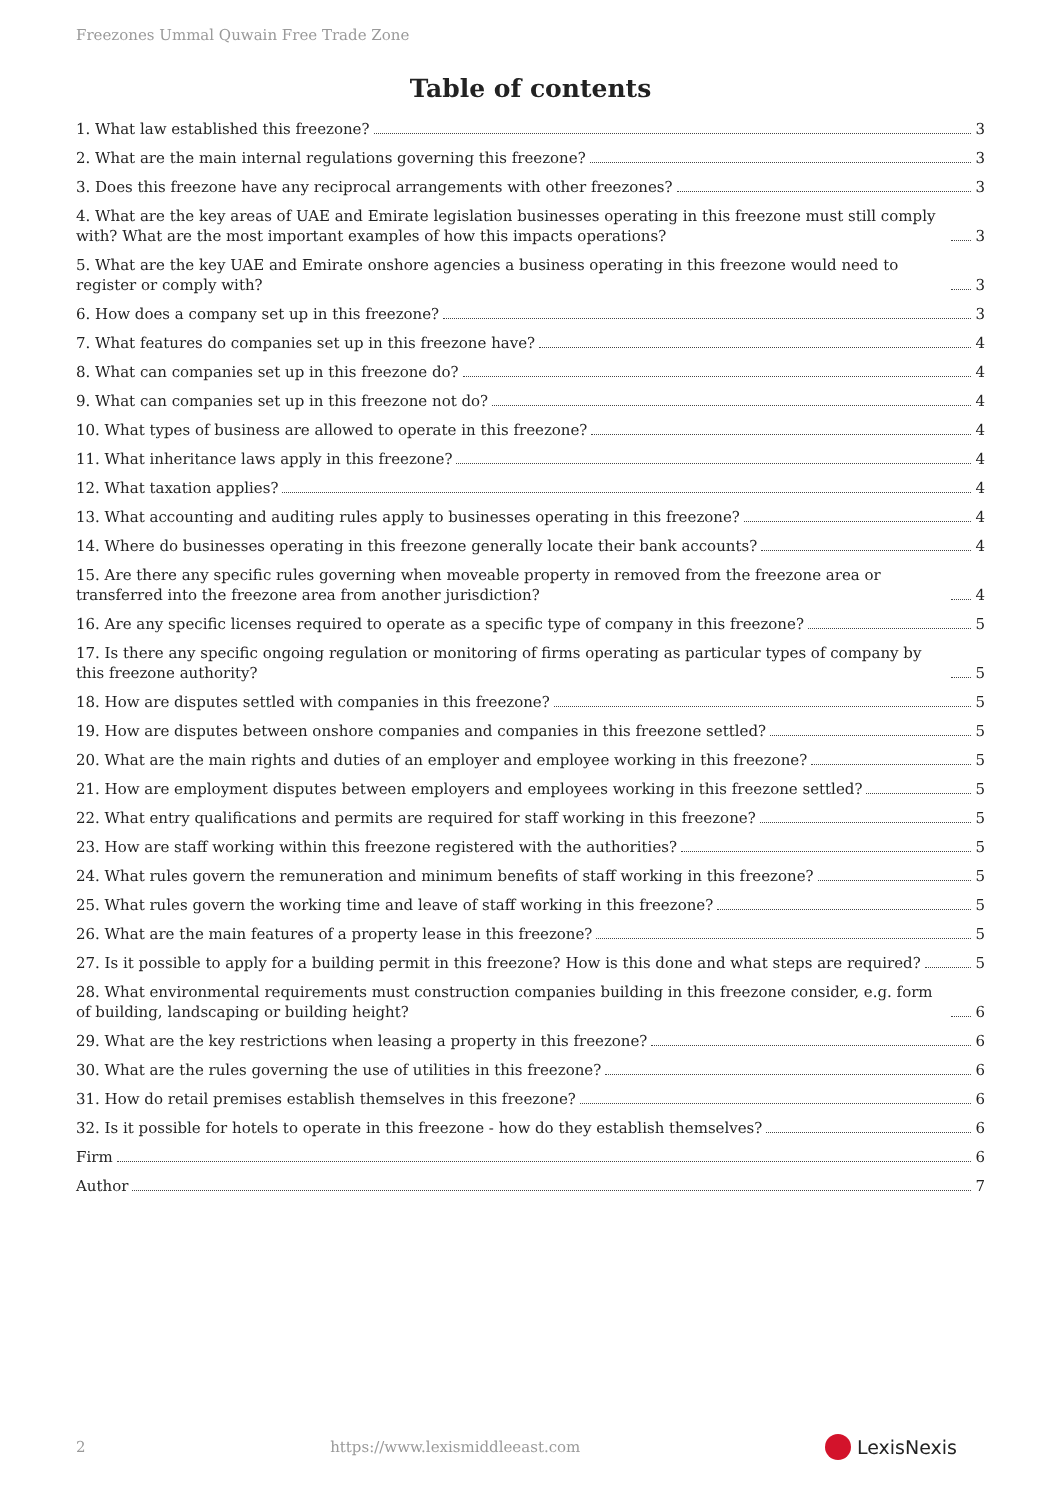Freezones Ummal Quwain Free Trade Zone
Table of contents
1. What law established this freezone? 3
2. What are the main internal regulations governing this freezone? 3
3. Does this freezone have any reciprocal arrangements with other freezones? 3
4. What are the key areas of UAE and Emirate legislation businesses operating in this freezone must still comply with? What are the most important examples of how this impacts operations? 3
5. What are the key UAE and Emirate onshore agencies a business operating in this freezone would need to register or comply with? 3
6. How does a company set up in this freezone? 3
7. What features do companies set up in this freezone have? 4
8. What can companies set up in this freezone do? 4
9. What can companies set up in this freezone not do? 4
10. What types of business are allowed to operate in this freezone? 4
11. What inheritance laws apply in this freezone? 4
12. What taxation applies? 4
13. What accounting and auditing rules apply to businesses operating in this freezone? 4
14. Where do businesses operating in this freezone generally locate their bank accounts? 4
15. Are there any specific rules governing when moveable property in removed from the freezone area or transferred into the freezone area from another jurisdiction? 4
16. Are any specific licenses required to operate as a specific type of company in this freezone? 5
17. Is there any specific ongoing regulation or monitoring of firms operating as particular types of company by this freezone authority? 5
18. How are disputes settled with companies in this freezone? 5
19. How are disputes between onshore companies and companies in this freezone settled? 5
20. What are the main rights and duties of an employer and employee working in this freezone? 5
21. How are employment disputes between employers and employees working in this freezone settled? 5
22. What entry qualifications and permits are required for staff working in this freezone? 5
23. How are staff working within this freezone registered with the authorities? 5
24. What rules govern the remuneration and minimum benefits of staff working in this freezone? 5
25. What rules govern the working time and leave of staff working in this freezone? 5
26. What are the main features of a property lease in this freezone? 5
27. Is it possible to apply for a building permit in this freezone? How is this done and what steps are required? 5
28. What environmental requirements must construction companies building in this freezone consider, e.g. form of building, landscaping or building height? 6
29. What are the key restrictions when leasing a property in this freezone? 6
30. What are the rules governing the use of utilities in this freezone? 6
31. How do retail premises establish themselves in this freezone? 6
32. Is it possible for hotels to operate in this freezone - how do they establish themselves? 6
Firm 6
Author 7
2 https://www.lexismiddleeast.com LexisNexis